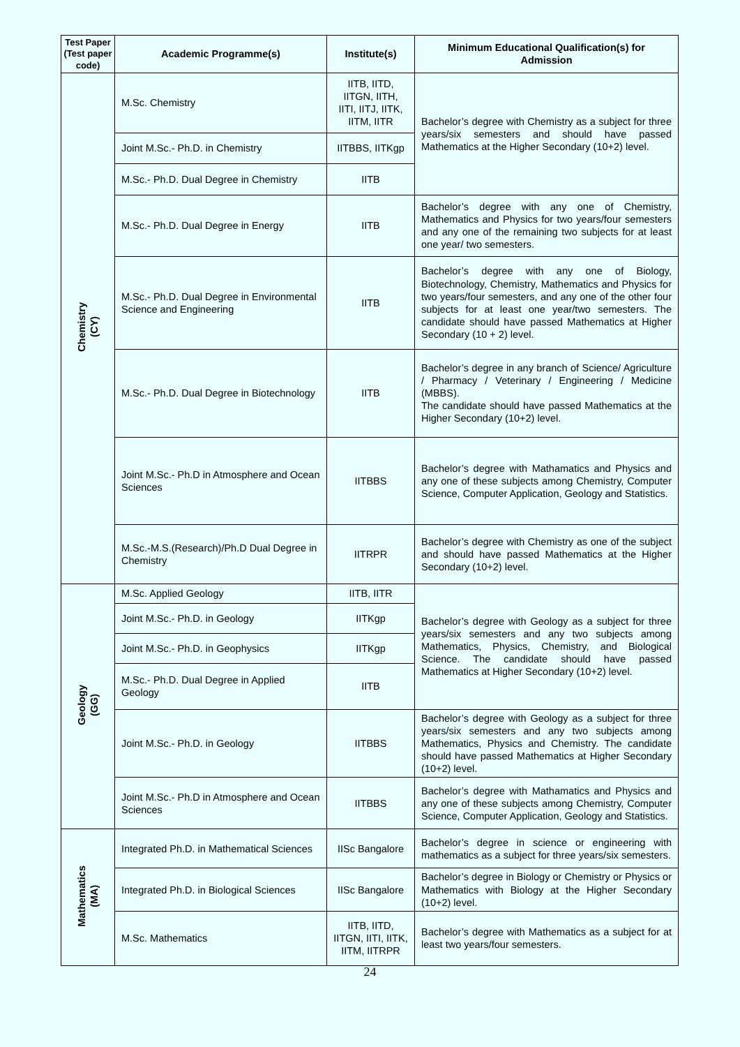| Test Paper (Test paper code) | Academic Programme(s) | Institute(s) | Minimum Educational Qualification(s) for Admission |
| --- | --- | --- | --- |
| Chemistry (CY) | M.Sc. Chemistry | IITB, IITD, IITGN, IITH, IITI, IITJ, IITK, IITM, IITR | Bachelor’s degree with Chemistry as a subject for three years/six semesters and should have passed Mathematics at the Higher Secondary (10+2) level. |
| | Joint M.Sc.- Ph.D. in Chemistry | IITBBS, IITKgp | |
| | M.Sc.- Ph.D. Dual Degree in Chemistry | IITB | |
| | M.Sc.- Ph.D. Dual Degree in Energy | IITB | Bachelor’s degree with any one of Chemistry, Mathematics and Physics for two years/four semesters and any one of the remaining two subjects for at least one year/ two semesters. |
| | M.Sc.- Ph.D. Dual Degree in Environmental Science and Engineering | IITB | Bachelor’s degree with any one of Biology, Biotechnology, Chemistry, Mathematics and Physics for two years/four semesters, and any one of the other four subjects for at least one year/two semesters. The candidate should have passed Mathematics at Higher Secondary (10 + 2) level. |
| | M.Sc.- Ph.D. Dual Degree in Biotechnology | IITB | Bachelor’s degree in any branch of Science/ Agriculture / Pharmacy / Veterinary / Engineering / Medicine (MBBS). The candidate should have passed Mathematics at the Higher Secondary (10+2) level. |
| | Joint M.Sc.- Ph.D in Atmosphere and Ocean Sciences | IITBBS | Bachelor’s degree with Mathamatics and Physics and any one of these subjects among Chemistry, Computer Science, Computer Application, Geology and Statistics. |
| | M.Sc.-M.S.(Research)/Ph.D Dual Degree in Chemistry | IITRPR | Bachelor’s degree with Chemistry as one of the subject and should have passed Mathematics at the Higher Secondary (10+2) level. |
| Geology (GG) | M.Sc. Applied Geology | IITB, IITR | Bachelor’s degree with Geology as a subject for three years/six semesters and any two subjects among Mathematics, Physics, Chemistry, and Biological Science. The candidate should have passed Mathematics at Higher Secondary (10+2) level. |
| | Joint M.Sc.- Ph.D. in Geology | IITKgp | |
| | Joint M.Sc.- Ph.D. in Geophysics | IITKgp | |
| | M.Sc.- Ph.D. Dual Degree in Applied Geology | IITB | |
| | Joint M.Sc.- Ph.D. in Geology | IITBBS | Bachelor’s degree with Geology as a subject for three years/six semesters and any two subjects among Mathematics, Physics and Chemistry. The candidate should have passed Mathematics at Higher Secondary (10+2) level. |
| | Joint M.Sc.- Ph.D in Atmosphere and Ocean Sciences | IITBBS | Bachelor’s degree with Mathamatics and Physics and any one of these subjects among Chemistry, Computer Science, Computer Application, Geology and Statistics. |
| Mathematics (MA) | Integrated Ph.D. in Mathematical Sciences | IISc Bangalore | Bachelor’s degree in science or engineering with mathematics as a subject for three years/six semesters. |
| | Integrated Ph.D. in Biological Sciences | IISc Bangalore | Bachelor’s degree in Biology or Chemistry or Physics or Mathematics with Biology at the Higher Secondary (10+2) level. |
| | M.Sc. Mathematics | IITB, IITD, IITGN, IITI, IITK, IITM, IITRPR | Bachelor’s degree with Mathematics as a subject for at least two years/four semesters. |
24